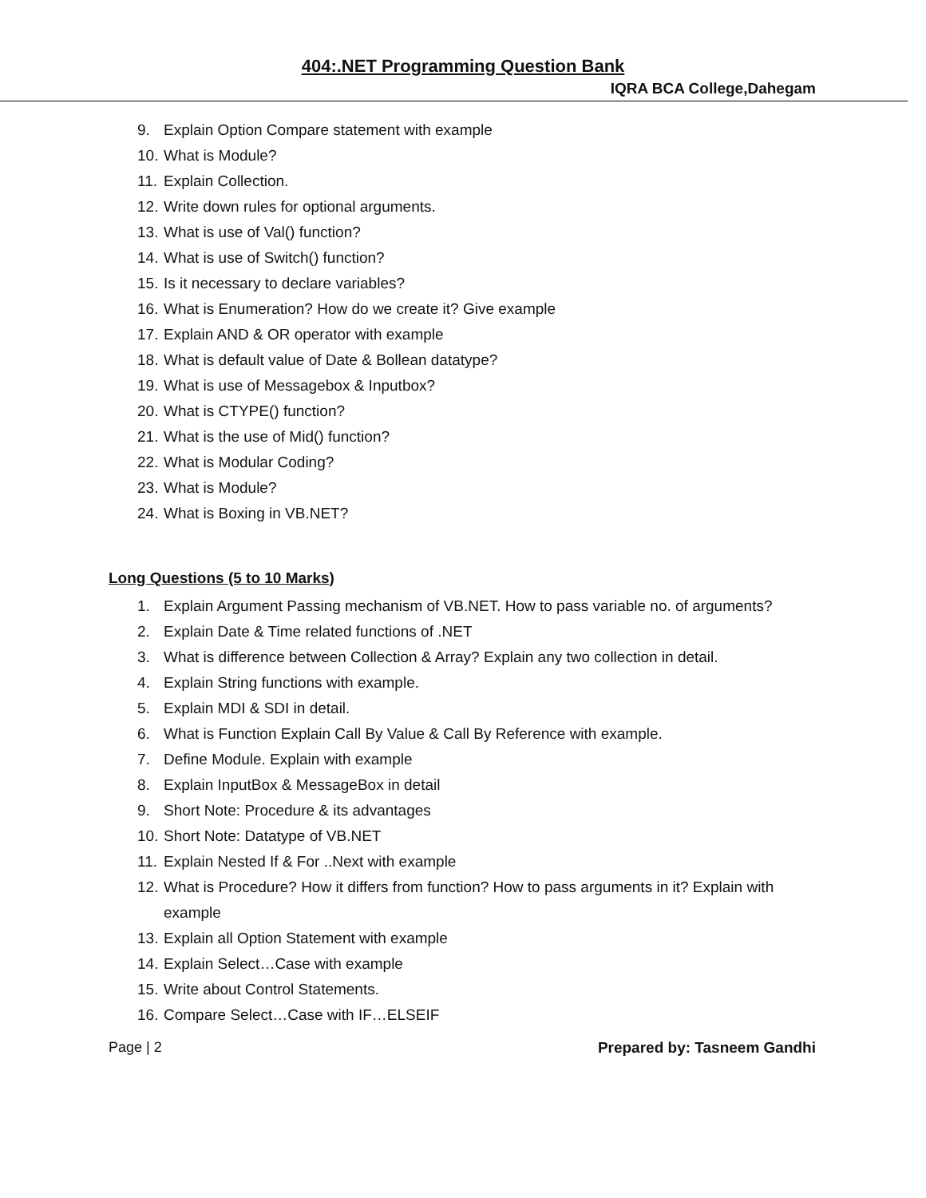404:.NET Programming Question Bank
IQRA BCA College,Dahegam
9. Explain Option Compare statement with example
10. What is Module?
11. Explain Collection.
12. Write down rules for optional arguments.
13. What is use of Val() function?
14. What is use of Switch() function?
15. Is it necessary to declare variables?
16. What is Enumeration? How do we create it? Give example
17. Explain AND & OR operator with example
18. What is default value of Date & Bollean datatype?
19. What is use of Messagebox & Inputbox?
20. What is CTYPE() function?
21. What is the use of Mid() function?
22. What is Modular Coding?
23. What is Module?
24. What is Boxing in VB.NET?
Long Questions (5 to 10 Marks)
1. Explain Argument Passing mechanism of VB.NET. How to pass variable no. of arguments?
2. Explain Date & Time related functions of .NET
3. What is difference between Collection & Array? Explain any two collection in detail.
4. Explain String functions with example.
5. Explain MDI & SDI in detail.
6. What is Function Explain Call By Value & Call By Reference with example.
7. Define Module. Explain with example
8. Explain InputBox & MessageBox in detail
9. Short Note: Procedure & its advantages
10. Short Note: Datatype of VB.NET
11. Explain Nested If & For ..Next with example
12. What is Procedure? How it differs from function? How to pass arguments in it? Explain with example
13. Explain all Option Statement with example
14. Explain Select…Case with example
15. Write about Control Statements.
16. Compare Select…Case with IF…ELSEIF
Page | 2 Prepared by: Tasneem Gandhi